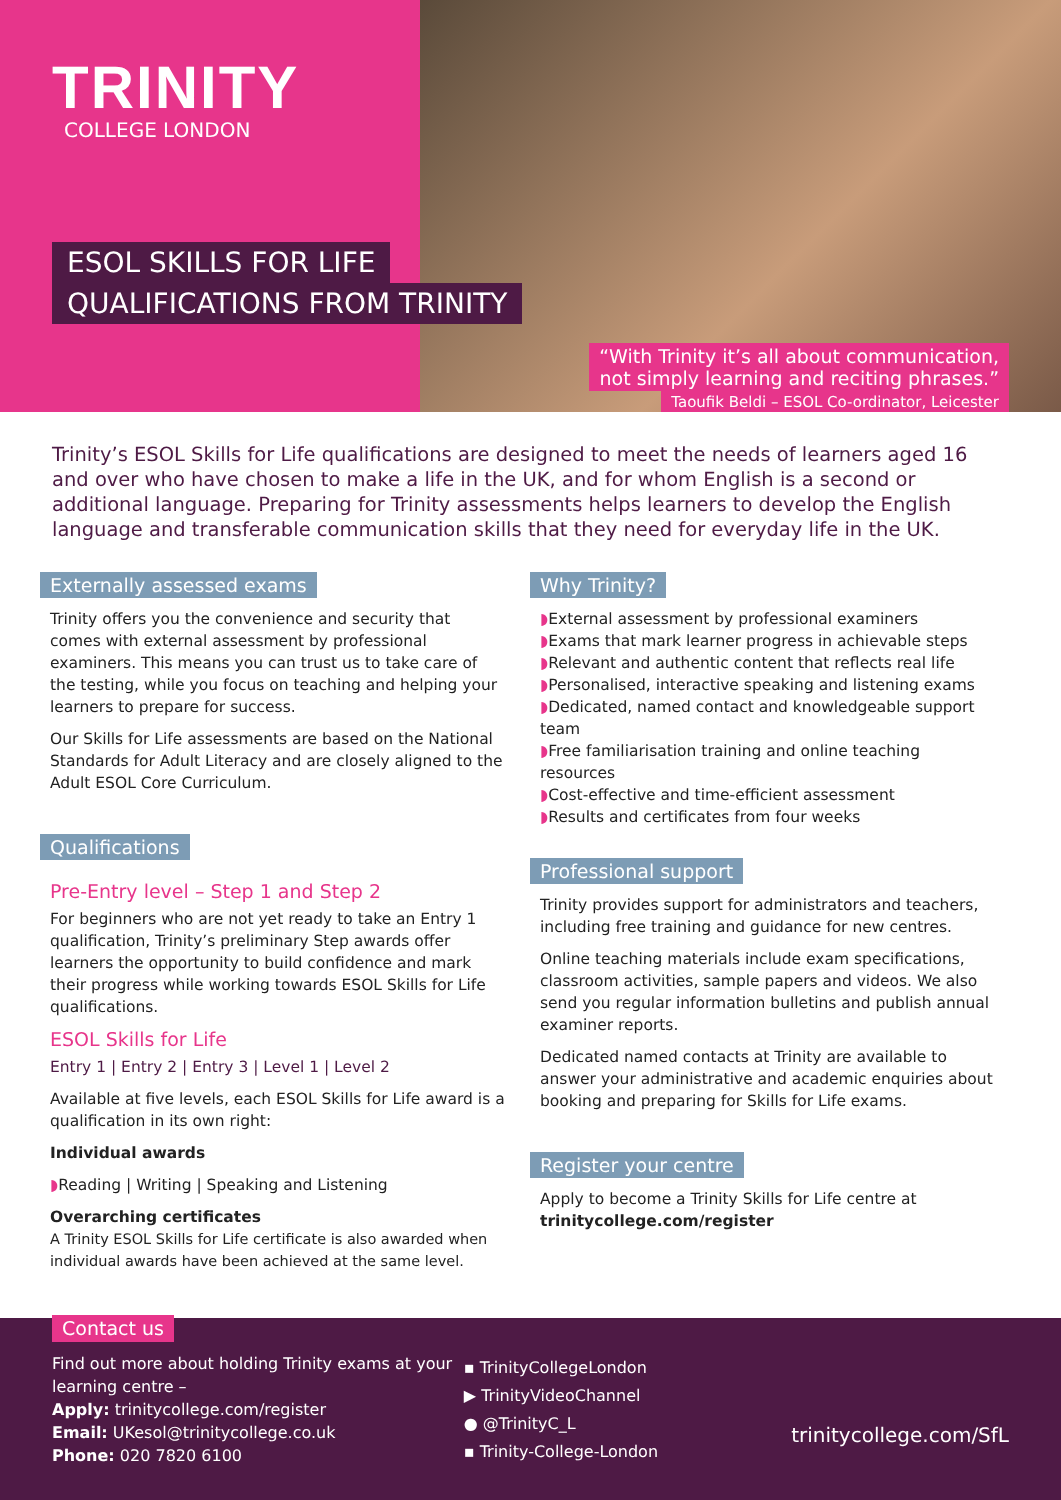TRINITY
COLLEGE LONDON
ESOL SKILLS FOR LIFE
QUALIFICATIONS FROM TRINITY
“With Trinity it’s all about communication,
not simply learning and reciting phrases.”
Taoufik Beldi – ESOL Co-ordinator, Leicester
Trinity’s ESOL Skills for Life qualifications are designed to meet the needs of learners aged 16 and over who have chosen to make a life in the UK, and for whom English is a second or additional language. Preparing for Trinity assessments helps learners to develop the English language and transferable communication skills that they need for everyday life in the UK.
Externally assessed exams
Trinity offers you the convenience and security that comes with external assessment by professional examiners. This means you can trust us to take care of the testing, while you focus on teaching and helping your learners to prepare for success.
Our Skills for Life assessments are based on the National Standards for Adult Literacy and are closely aligned to the Adult ESOL Core Curriculum.
Qualifications
Pre-Entry level – Step 1 and Step 2
For beginners who are not yet ready to take an Entry 1 qualification, Trinity’s preliminary Step awards offer learners the opportunity to build confidence and mark their progress while working towards ESOL Skills for Life qualifications.
ESOL Skills for Life
Entry 1 | Entry 2 | Entry 3 | Level 1 | Level 2
Available at five levels, each ESOL Skills for Life award is a qualification in its own right:
Individual awards
Reading | Writing | Speaking and Listening
Overarching certificates
A Trinity ESOL Skills for Life certificate is also awarded when individual awards have been achieved at the same level.
Why Trinity?
External assessment by professional examiners
Exams that mark learner progress in achievable steps
Relevant and authentic content that reflects real life
Personalised, interactive speaking and listening exams
Dedicated, named contact and knowledgeable support team
Free familiarisation training and online teaching resources
Cost-effective and time-efficient assessment
Results and certificates from four weeks
Professional support
Trinity provides support for administrators and teachers, including free training and guidance for new centres.
Online teaching materials include exam specifications, classroom activities, sample papers and videos. We also send you regular information bulletins and publish annual examiner reports.
Dedicated named contacts at Trinity are available to answer your administrative and academic enquiries about booking and preparing for Skills for Life exams.
Register your centre
Apply to become a Trinity Skills for Life centre at trinitycollege.com/register
Contact us
Find out more about holding Trinity exams at your learning centre –
Apply: trinitycollege.com/register
Email: UKesol@trinitycollege.co.uk
Phone: 020 7820 6100
▪ TrinityCollegeLondon
▶ TrinityVideoChannel
● @TrinityC_L
▪ Trinity-College-London
trinitycollege.com/SfL